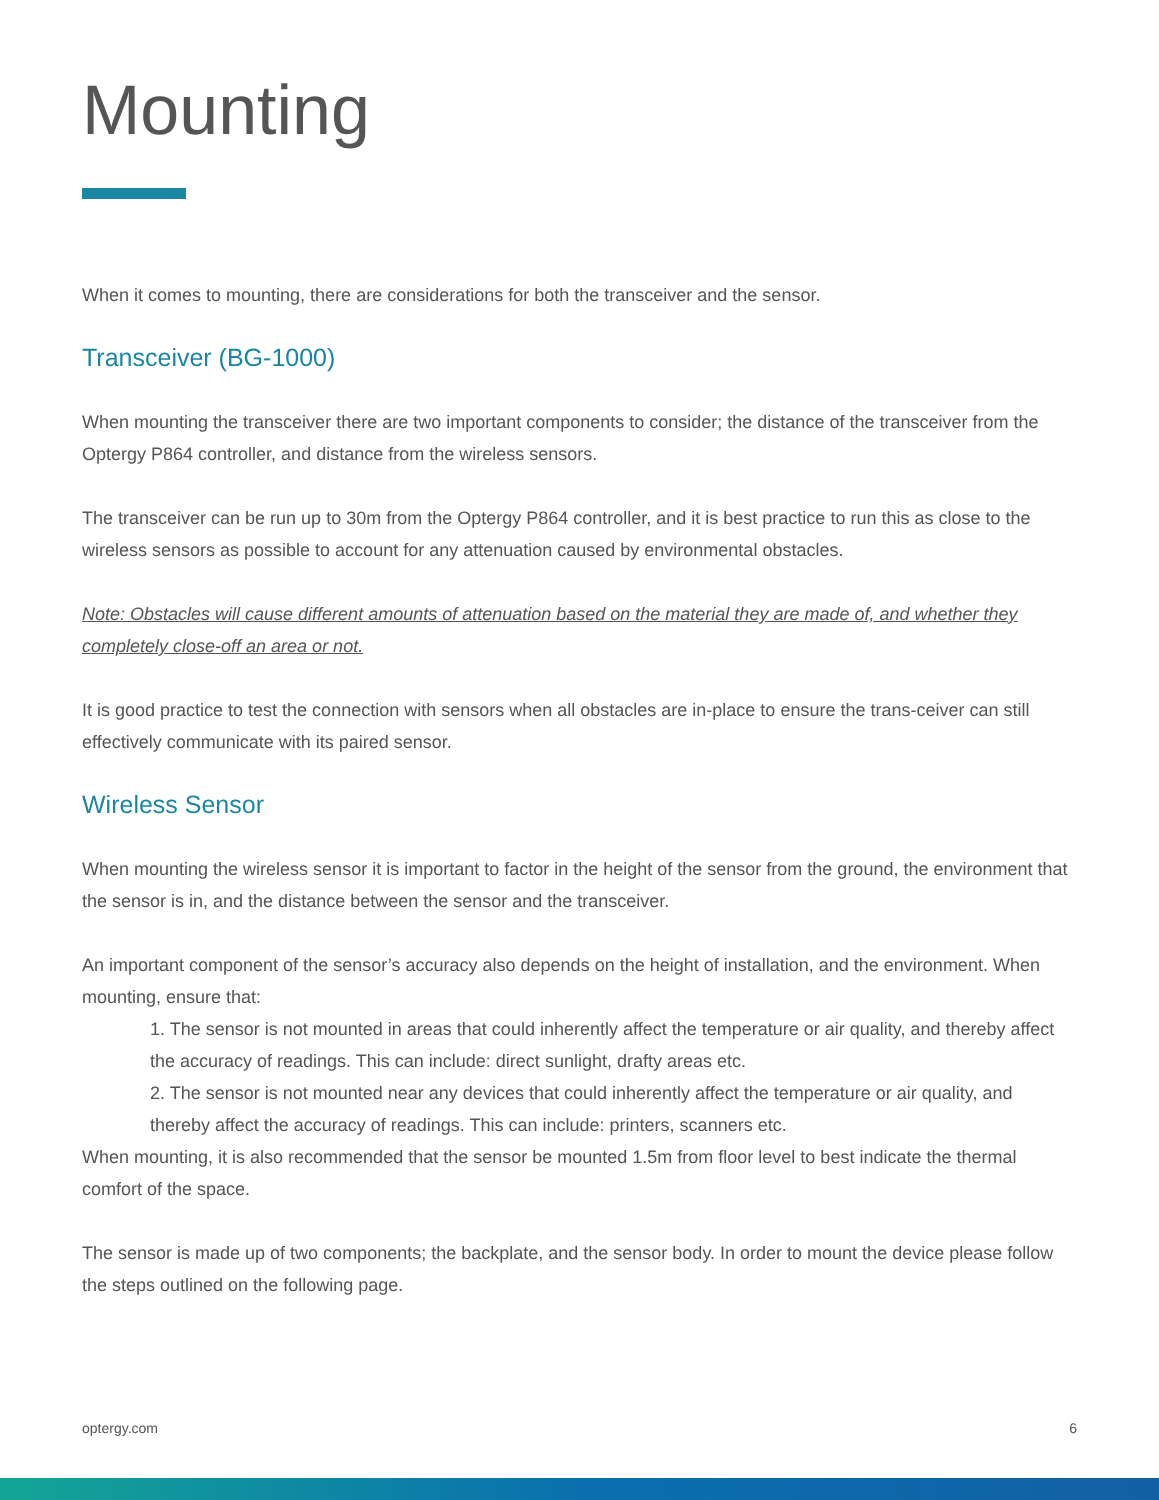Mounting
When it comes to mounting, there are considerations for both the transceiver and the sensor.
Transceiver (BG-1000)
When mounting the transceiver there are two important components to consider; the distance of the transceiver from the Optergy P864 controller, and distance from the wireless sensors.
The transceiver can be run up to 30m from the Optergy P864 controller, and it is best practice to run this as close to the wireless sensors as possible to account for any attenuation caused by environmental obstacles.
Note: Obstacles will cause different amounts of attenuation based on the material they are made of, and whether they completely close-off an area or not.
It is good practice to test the connection with sensors when all obstacles are in-place to ensure the trans-ceiver can still effectively communicate with its paired sensor.
Wireless Sensor
When mounting the wireless sensor it is important to factor in the height of the sensor from the ground, the environment that the sensor is in, and the distance between the sensor and the transceiver.
An important component of the sensor’s accuracy also depends on the height of installation, and the environment. When mounting, ensure that:
1. The sensor is not mounted in areas that could inherently affect the temperature or air quality, and thereby affect the accuracy of readings. This can include: direct sunlight, drafty areas etc.
2. The sensor is not mounted near any devices that could inherently affect the temperature or air quality, and thereby affect the accuracy of readings. This can include: printers, scanners etc.
When mounting, it is also recommended that the sensor be mounted 1.5m from floor level to best indicate the thermal comfort of the space.
The sensor is made up of two components; the backplate, and the sensor body. In order to mount the device please follow the steps outlined on the following page.
optergy.com 6